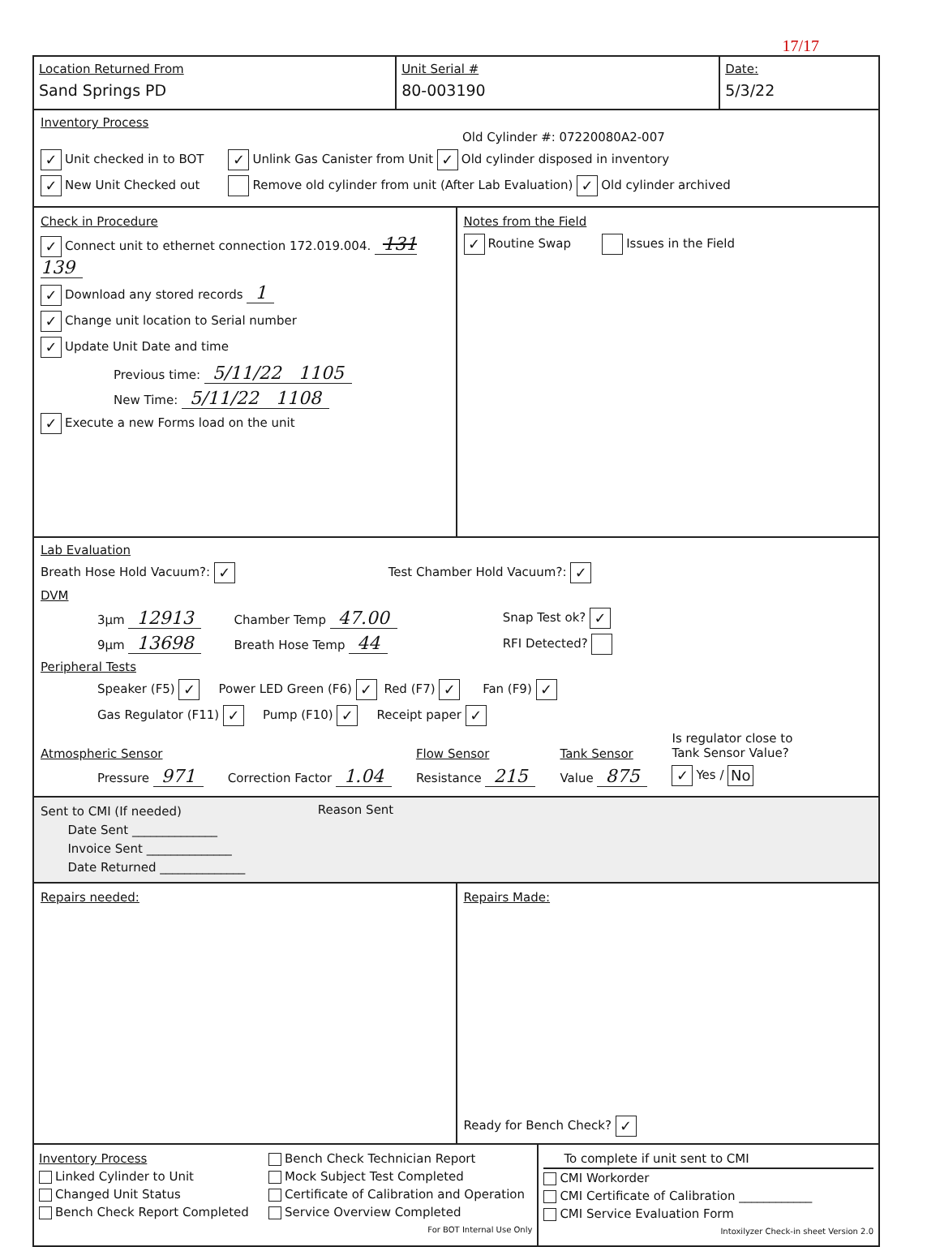17/17
Location Returned From
Sand Springs PD
Unit Serial #
80-003190
Date:
5/3/22
Inventory Process
Old Cylinder #: 07220080A2-007
✓ Unit checked in to BOT
✓ New Unit Checked out
✓ Unlink Gas Canister from Unit ✓ Old cylinder disposed in inventory
Remove old cylinder from unit (After Lab Evaluation) ✓ Old cylinder archived
Check in Procedure
✓ Connect unit to ethernet connection 172.019.004. 131 139
✓ Download any stored records 1
✓ Change unit location to Serial number
✓ Update Unit Date and time
Previous time: 5/11/22 1105
New Time: 5/11/22 1108
✓ Execute a new Forms load on the unit
Notes from the Field
✓ Routine Swap Issues in the Field
Lab Evaluation
Breath Hose Hold Vacuum?: ✓ Test Chamber Hold Vacuum?: ✓
DVM
3µm 12913
9µm 13698
Chamber Temp 47.00
Breath Hose Temp 44
Snap Test ok? ✓
RFI Detected?
Peripheral Tests
Speaker (F5) ✓ Power LED Green (F6) ✓ Red (F7) ✓ Fan (F9) ✓
Gas Regulator (F11) ✓ Pump (F10) ✓ Receipt paper ✓
Atmospheric Sensor
Pressure 971
Correction Factor 1.04
Flow Sensor
Resistance 215
Tank Sensor
Value 875
Is regulator close to
Tank Sensor Value?
✓ Yes / No
Sent to CMI (If needed)
Date Sent ______________
Invoice Sent ______________
Date Returned ______________
Reason Sent
Repairs needed: Repairs Made:
Ready for Bench Check? ✓
Inventory Process
Linked Cylinder to Unit
Changed Unit Status
Bench Check Report Completed
Bench Check Technician Report
Mock Subject Test Completed
Certificate of Calibration and Operation
Service Overview Completed
For BOT Internal Use Only
To complete if unit sent to CMI
CMI Workorder
CMI Certificate of Calibration ____________
CMI Service Evaluation Form
Intoxilyzer Check-in sheet Version 2.0